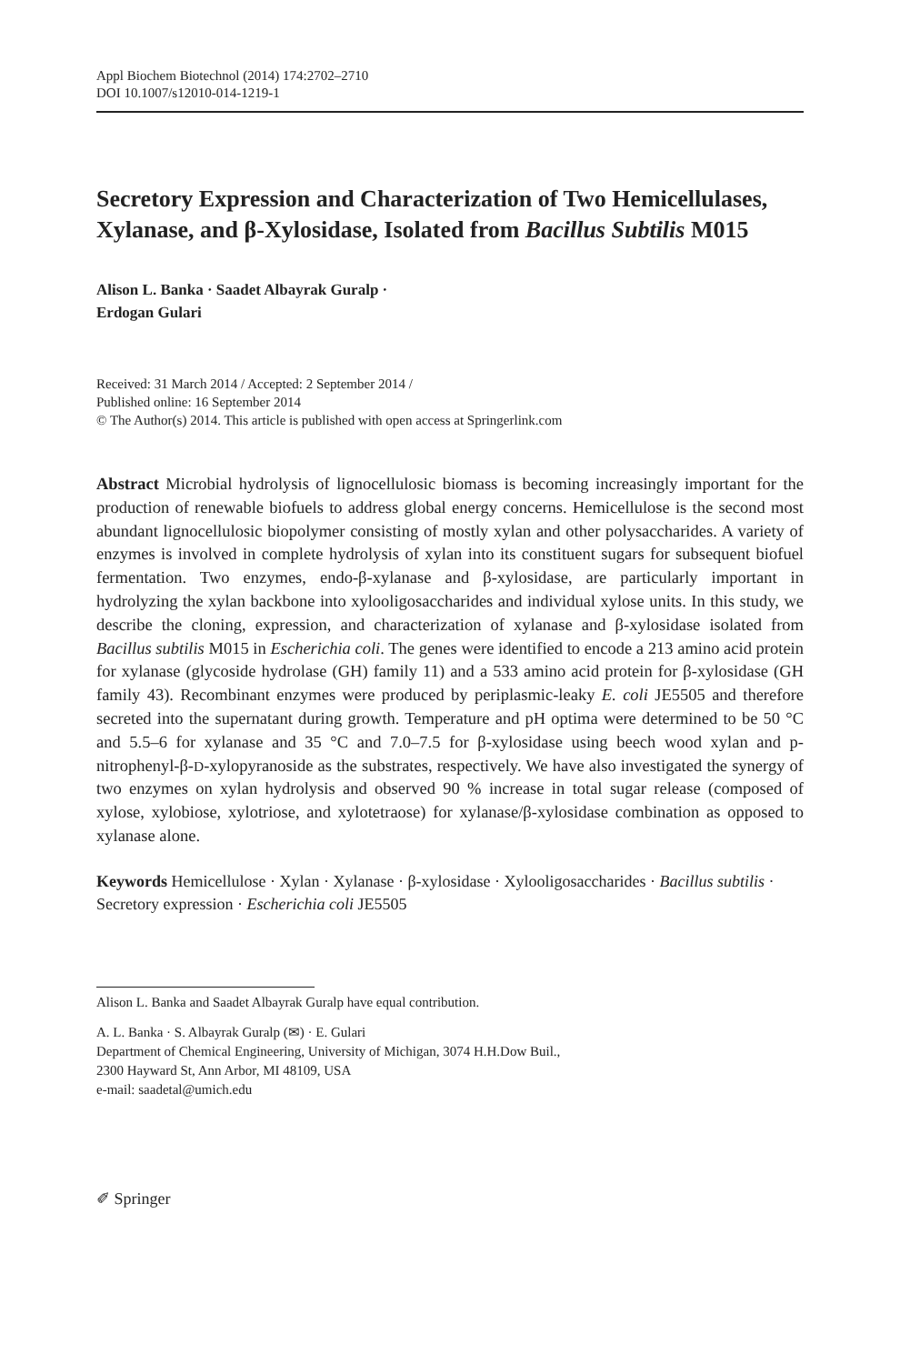Appl Biochem Biotechnol (2014) 174:2702–2710
DOI 10.1007/s12010-014-1219-1
Secretory Expression and Characterization of Two Hemicellulases, Xylanase, and β-Xylosidase, Isolated from Bacillus Subtilis M015
Alison L. Banka · Saadet Albayrak Guralp ·
Erdogan Gulari
Received: 31 March 2014 / Accepted: 2 September 2014 /
Published online: 16 September 2014
© The Author(s) 2014. This article is published with open access at Springerlink.com
Abstract Microbial hydrolysis of lignocellulosic biomass is becoming increasingly important for the production of renewable biofuels to address global energy concerns. Hemicellulose is the second most abundant lignocellulosic biopolymer consisting of mostly xylan and other polysaccharides. A variety of enzymes is involved in complete hydrolysis of xylan into its constituent sugars for subsequent biofuel fermentation. Two enzymes, endo-β-xylanase and β-xylosidase, are particularly important in hydrolyzing the xylan backbone into xylooligosaccharides and individual xylose units. In this study, we describe the cloning, expression, and characterization of xylanase and β-xylosidase isolated from Bacillus subtilis M015 in Escherichia coli. The genes were identified to encode a 213 amino acid protein for xylanase (glycoside hydrolase (GH) family 11) and a 533 amino acid protein for β-xylosidase (GH family 43). Recombinant enzymes were produced by periplasmic-leaky E. coli JE5505 and therefore secreted into the supernatant during growth. Temperature and pH optima were determined to be 50 °C and 5.5–6 for xylanase and 35 °C and 7.0–7.5 for β-xylosidase using beech wood xylan and p-nitrophenyl-β-D-xylopyranoside as the substrates, respectively. We have also investigated the synergy of two enzymes on xylan hydrolysis and observed 90 % increase in total sugar release (composed of xylose, xylobiose, xylotriose, and xylotetraose) for xylanase/β-xylosidase combination as opposed to xylanase alone.
Keywords Hemicellulose · Xylan · Xylanase · β-xylosidase · Xylooligosaccharides · Bacillus subtilis · Secretory expression · Escherichia coli JE5505
Alison L. Banka and Saadet Albayrak Guralp have equal contribution.
A. L. Banka · S. Albayrak Guralp (✉) · E. Gulari
Department of Chemical Engineering, University of Michigan, 3074 H.H.Dow Buil.,
2300 Hayward St, Ann Arbor, MI 48109, USA
e-mail: saadetal@umich.edu
✐ Springer